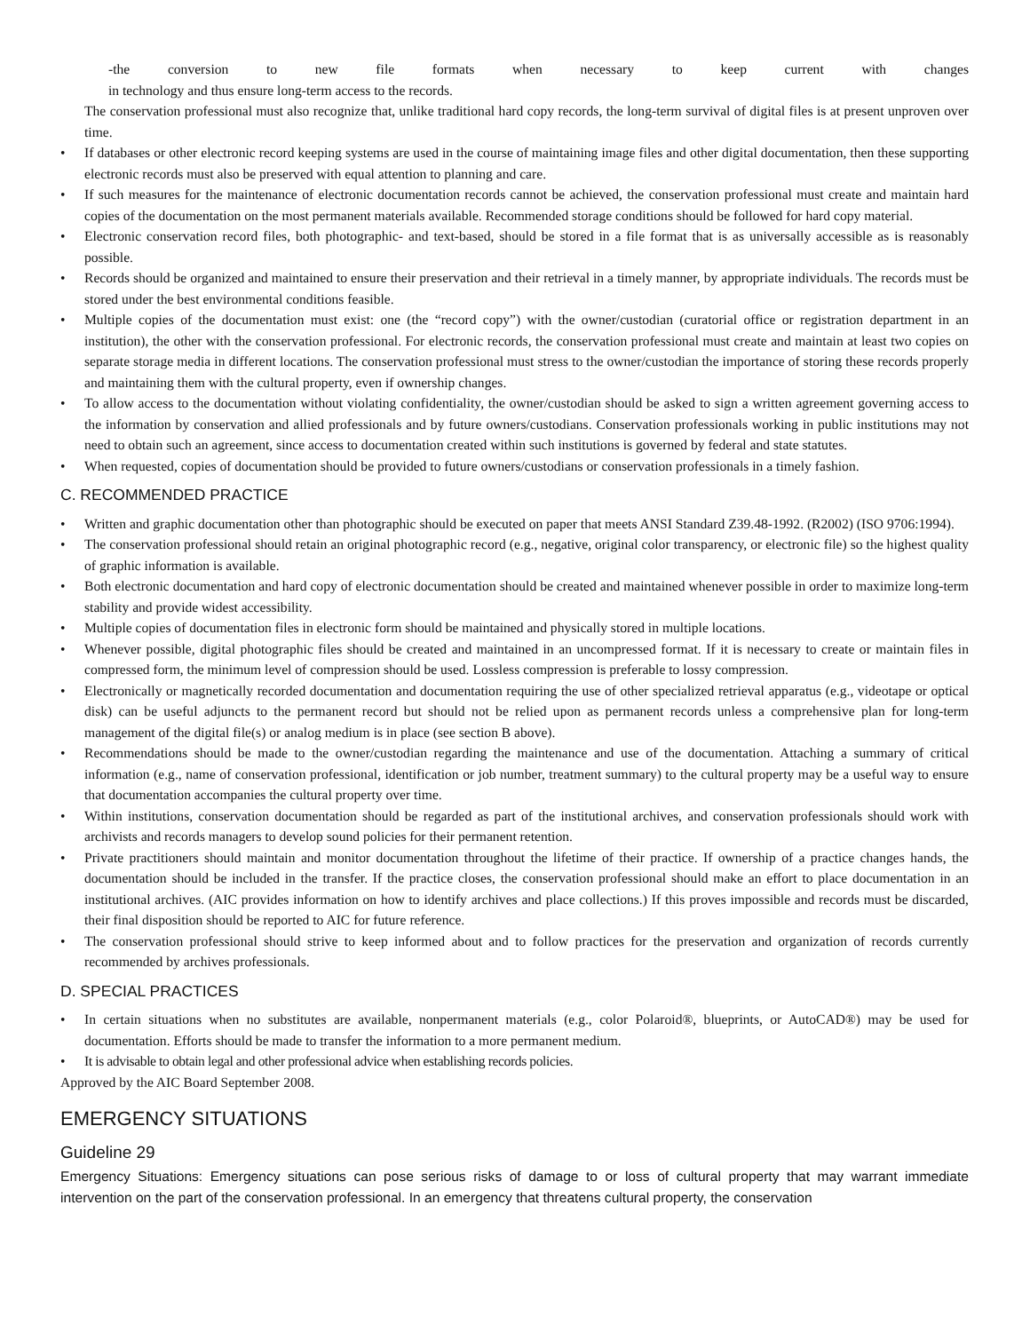-the conversion to new file formats when necessary to keep current with changes
in technology and thus ensure long-term access to the records.
The conservation professional must also recognize that, unlike traditional hard copy records, the long-term survival of digital files is at present unproven over time.
• If databases or other electronic record keeping systems are used in the course of maintaining image files and other digital documentation, then these supporting electronic records must also be preserved with equal attention to planning and care.
• If such measures for the maintenance of electronic documentation records cannot be achieved, the conservation professional must create and maintain hard copies of the documentation on the most permanent materials available. Recommended storage conditions should be followed for hard copy material.
• Electronic conservation record files, both photographic- and text-based, should be stored in a file format that is as universally accessible as is reasonably possible.
• Records should be organized and maintained to ensure their preservation and their retrieval in a timely manner, by appropriate individuals. The records must be stored under the best environmental conditions feasible.
• Multiple copies of the documentation must exist: one (the “record copy”) with the owner/custodian (curatorial office or registration department in an institution), the other with the conservation professional. For electronic records, the conservation professional must create and maintain at least two copies on separate storage media in different locations. The conservation professional must stress to the owner/custodian the importance of storing these records properly and maintaining them with the cultural property, even if ownership changes.
• To allow access to the documentation without violating confidentiality, the owner/custodian should be asked to sign a written agreement governing access to the information by conservation and allied professionals and by future owners/custodians. Conservation professionals working in public institutions may not need to obtain such an agreement, since access to documentation created within such institutions is governed by federal and state statutes.
• When requested, copies of documentation should be provided to future owners/custodians or conservation professionals in a timely fashion.
C. RECOMMENDED PRACTICE
• Written and graphic documentation other than photographic should be executed on paper that meets ANSI Standard Z39.48-1992. (R2002) (ISO 9706:1994).
• The conservation professional should retain an original photographic record (e.g., negative, original color transparency, or electronic file) so the highest quality of graphic information is available.
• Both electronic documentation and hard copy of electronic documentation should be created and maintained whenever possible in order to maximize long-term stability and provide widest accessibility.
• Multiple copies of documentation files in electronic form should be maintained and physically stored in multiple locations.
• Whenever possible, digital photographic files should be created and maintained in an uncompressed format. If it is necessary to create or maintain files in compressed form, the minimum level of compression should be used. Lossless compression is preferable to lossy compression.
• Electronically or magnetically recorded documentation and documentation requiring the use of other specialized retrieval apparatus (e.g., videotape or optical disk) can be useful adjuncts to the permanent record but should not be relied upon as permanent records unless a comprehensive plan for long-term management of the digital file(s) or analog medium is in place (see section B above).
• Recommendations should be made to the owner/custodian regarding the maintenance and use of the documentation. Attaching a summary of critical information (e.g., name of conservation professional, identification or job number, treatment summary) to the cultural property may be a useful way to ensure that documentation accompanies the cultural property over time.
• Within institutions, conservation documentation should be regarded as part of the institutional archives, and conservation professionals should work with archivists and records managers to develop sound policies for their permanent retention.
• Private practitioners should maintain and monitor documentation throughout the lifetime of their practice. If ownership of a practice changes hands, the documentation should be included in the transfer. If the practice closes, the conservation professional should make an effort to place documentation in an institutional archives. (AIC provides information on how to identify archives and place collections.) If this proves impossible and records must be discarded, their final disposition should be reported to AIC for future reference.
• The conservation professional should strive to keep informed about and to follow practices for the preservation and organization of records currently recommended by archives professionals.
D. SPECIAL PRACTICES
• In certain situations when no substitutes are available, nonpermanent materials (e.g., color Polaroid®, blueprints, or AutoCAD®) may be used for documentation. Efforts should be made to transfer the information to a more permanent medium.
• It is advisable to obtain legal and other professional advice when establishing records policies.
Approved by the AIC Board September 2008.
EMERGENCY SITUATIONS
Guideline 29
Emergency Situations: Emergency situations can pose serious risks of damage to or loss of cultural property that may warrant immediate intervention on the part of the conservation professional. In an emergency that threatens cultural property, the conservation